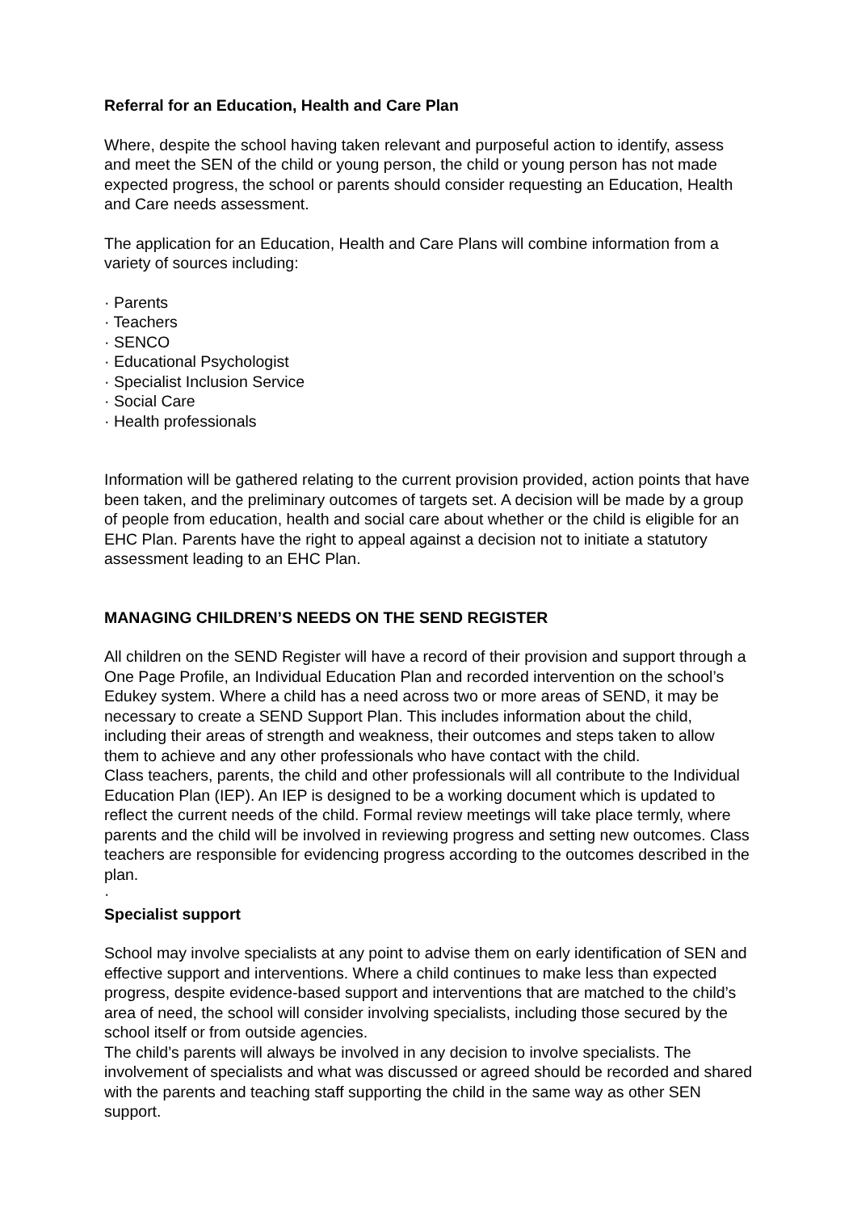Referral for an Education, Health and Care Plan
Where, despite the school having taken relevant and purposeful action to identify, assess and meet the SEN of the child or young person, the child or young person has not made expected progress, the school or parents should consider requesting an Education, Health and Care needs assessment.
The application for an Education, Health and Care Plans will combine information from a variety of sources including:
· Parents
· Teachers
· SENCO
· Educational Psychologist
· Specialist Inclusion Service
· Social Care
· Health professionals
Information will be gathered relating to the current provision provided, action points that have been taken, and the preliminary outcomes of targets set. A decision will be made by a group of people from education, health and social care about whether or the child is eligible for an EHC Plan. Parents have the right to appeal against a decision not to initiate a statutory assessment leading to an EHC Plan.
MANAGING CHILDREN’S NEEDS ON THE SEND REGISTER
All children on the SEND Register will have a record of their provision and support through a One Page Profile, an Individual Education Plan and recorded intervention on the school’s Edukey system. Where a child has a need across two or more areas of SEND, it may be necessary to create a SEND Support Plan. This includes information about the child, including their areas of strength and weakness, their outcomes and steps taken to allow them to achieve and any other professionals who have contact with the child.
Class teachers, parents, the child and other professionals will all contribute to the Individual Education Plan (IEP). An IEP is designed to be a working document which is updated to reflect the current needs of the child. Formal review meetings will take place termly, where parents and the child will be involved in reviewing progress and setting new outcomes. Class teachers are responsible for evidencing progress according to the outcomes described in the plan.
·
Specialist support
School may involve specialists at any point to advise them on early identification of SEN and effective support and interventions. Where a child continues to make less than expected progress, despite evidence-based support and interventions that are matched to the child’s area of need, the school will consider involving specialists, including those secured by the school itself or from outside agencies.
The child’s parents will always be involved in any decision to involve specialists. The involvement of specialists and what was discussed or agreed should be recorded and shared with the parents and teaching staff supporting the child in the same way as other SEN support.